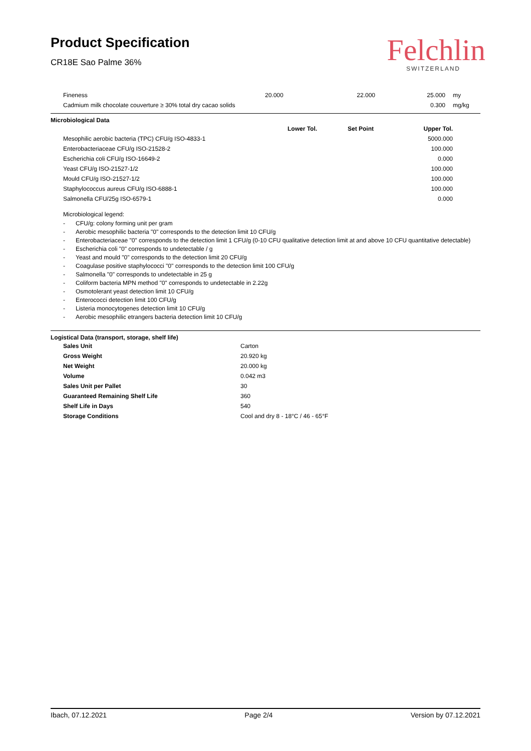Product Specification
CR18E Sao Palme 36%
Felchlin
SWITZERLAND
| Fineness | 20.000 | 22.000 | 25.000 | my |
| Cadmium milk chocolate couverture ≥ 30% total dry cacao solids | | | 0.300 | mg/kg |
Microbiological Data
| | Lower Tol. | Set Point | Upper Tol. | |
| --- | --- | --- | --- | --- |
| Mesophilic aerobic bacteria (TPC) CFU/g ISO-4833-1 | | | 5000.000 | |
| Enterobacteriaceae CFU/g ISO-21528-2 | | | 100.000 | |
| Escherichia coli CFU/g ISO-16649-2 | | | 0.000 | |
| Yeast CFU/g ISO-21527-1/2 | | | 100.000 | |
| Mould CFU/g ISO-21527-1/2 | | | 100.000 | |
| Staphylococcus aureus CFU/g ISO-6888-1 | | | 100.000 | |
| Salmonella CFU/25g ISO-6579-1 | | | 0.000 | |
Microbiological legend:
- CFU/g: colony forming unit per gram
- Aerobic mesophilic bacteria "0" corresponds to the detection limit 10 CFU/g
- Enterobacteriaceae "0" corresponds to the detection limit 1 CFU/g (0-10 CFU qualitative detection limit at and above 10 CFU quantitative detectable)
- Escherichia coli "0" corresponds to undetectable / g
- Yeast and mould "0" corresponds to the detection limit 20 CFU/g
- Coagulase positive staphylococci "0" corresponds to the detection limit 100 CFU/g
- Salmonella "0" corresponds to undetectable in 25 g
- Coliform bacteria MPN method "0" corresponds to undetectable in 2.22g
- Osmotolerant yeast detection limit 10 CFU/g
- Enterococci detection limit 100 CFU/g
- Listeria monocytogenes detection limit 10 CFU/g
- Aerobic mesophilic etrangers bacteria detection limit 10 CFU/g
Logistical Data (transport, storage, shelf life)
| Sales Unit | Carton |
| Gross Weight | 20.920 kg |
| Net Weight | 20.000 kg |
| Volume | 0.042 m3 |
| Sales Unit per Pallet | 30 |
| Guaranteed Remaining Shelf Life | 360 |
| Shelf Life in Days | 540 |
| Storage Conditions | Cool and dry 8 - 18°C / 46 - 65°F |
Ibach, 07.12.2021 Page 2/4 Version by 07.12.2021